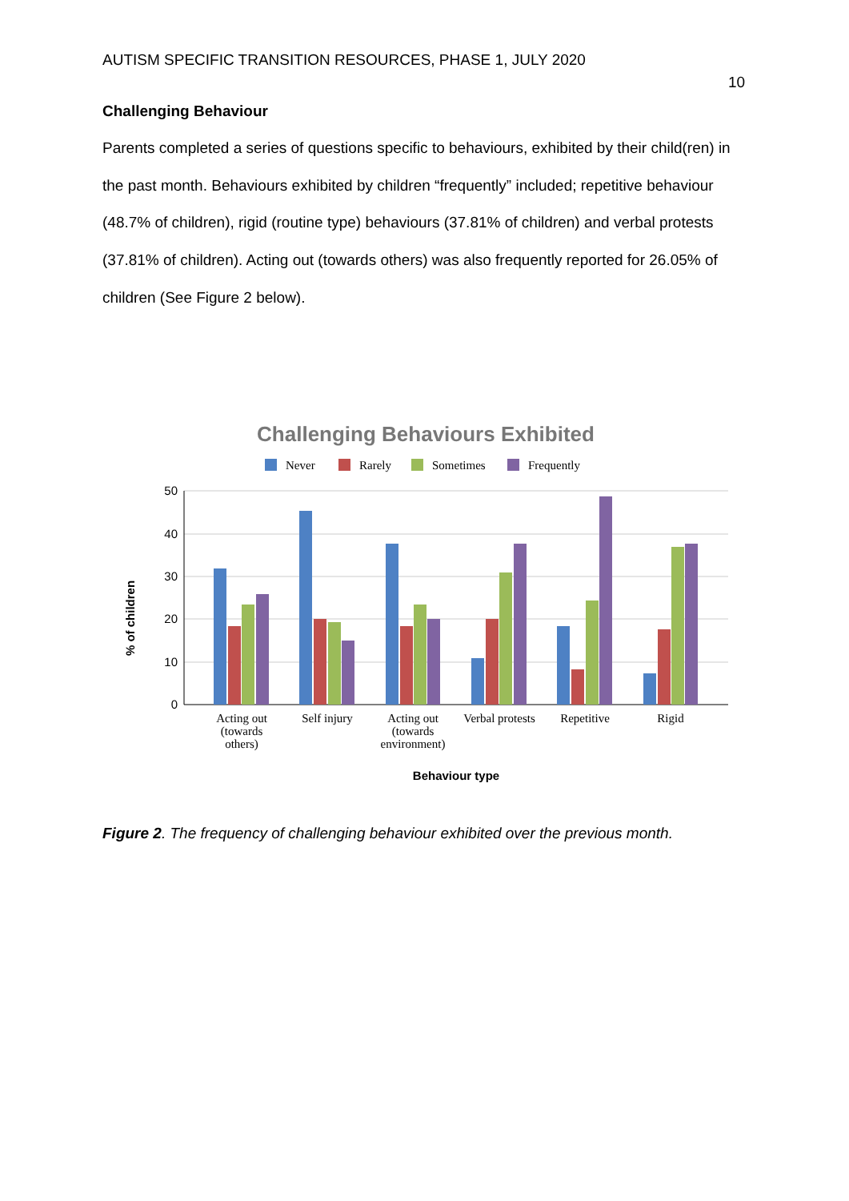AUTISM SPECIFIC TRANSITION RESOURCES, PHASE 1, JULY 2020
10
Challenging Behaviour
Parents completed a series of questions specific to behaviours, exhibited by their child(ren) in the past month. Behaviours exhibited by children “frequently” included; repetitive behaviour (48.7% of children), rigid (routine type) behaviours (37.81% of children) and verbal protests (37.81% of children). Acting out (towards others) was also frequently reported for 26.05% of children (See Figure 2 below).
Challenging Behaviours Exhibited
Never
Rarely
Sometimes
Frequently
50
40
30
20
10
0
% of children
Acting out
(towards
others)
Self injury
Acting out
(towards
environment)
Verbal protests
Repetitive
Rigid
Behaviour type
Figure 2. The frequency of challenging behaviour exhibited over the previous month.